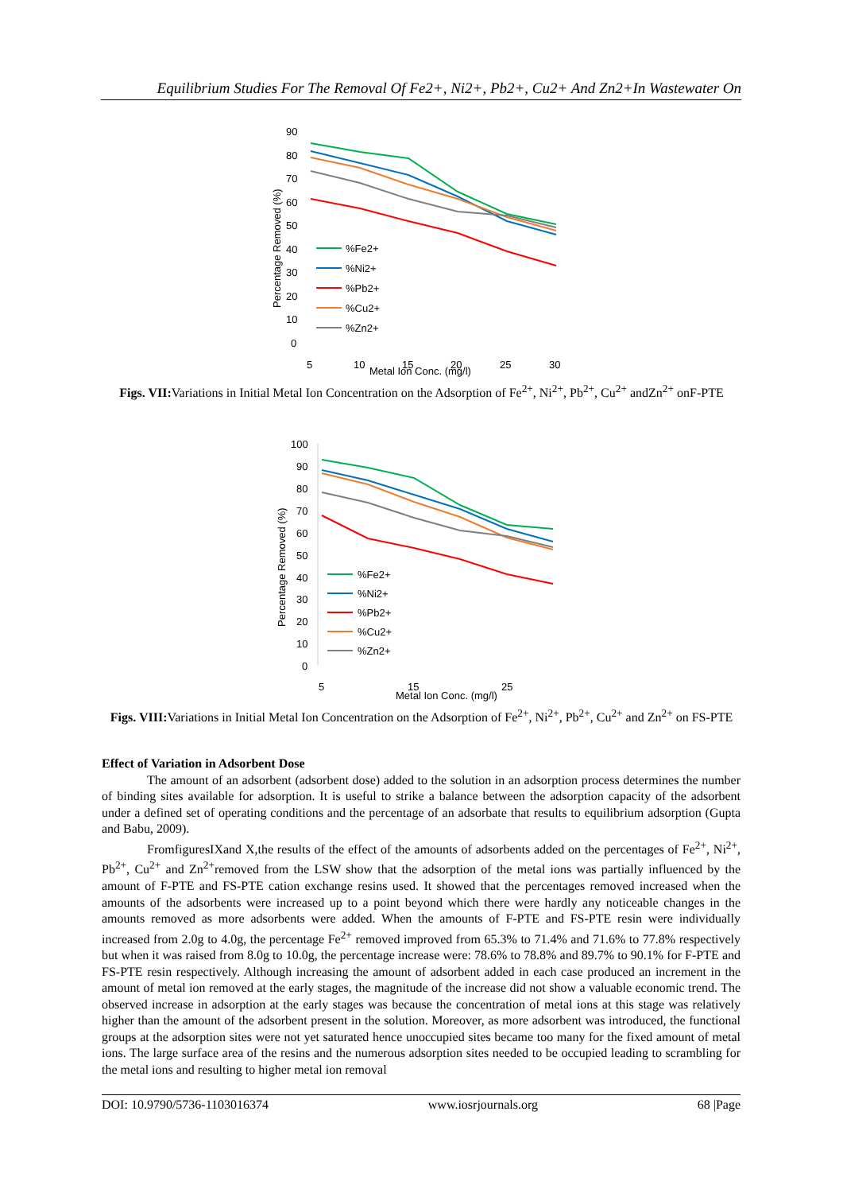Equilibrium Studies For The Removal Of Fe2+, Ni2+, Pb2+, Cu2+ And Zn2+In Wastewater On
90
80
70
60
50
40
30
20
10
0
5
10
15
20
25
30
Metal Ion Conc. (mg/l)
Percentage Removed (%)
%Fe2+
%Ni2+
%Pb2+
%Cu2+
%Zn2+
Figs. VII: Variations in Initial Metal Ion Concentration on the Adsorption of Fe<sup>2+</sup>, Ni<sup>2+</sup>, Pb<sup>2+</sup>, Cu<sup>2+</sup> andZn<sup>2+</sup> onF-PTE
100
90
80
70
60
50
40
30
20
10
0
5
15
25
Metal Ion Conc. (mg/l)
Percentage Removed (%)
%Fe2+
%Ni2+
%Pb2+
%Cu2+
%Zn2+
Figs. VIII: Variations in Initial Metal Ion Concentration on the Adsorption of Fe<sup>2+</sup>, Ni<sup>2+</sup>, Pb<sup>2+</sup>, Cu<sup>2+</sup> and Zn<sup>2+</sup> on FS-PTE
Effect of Variation in Adsorbent Dose
The amount of an adsorbent (adsorbent dose) added to the solution in an adsorption process determines the number of binding sites available for adsorption. It is useful to strike a balance between the adsorption capacity of the adsorbent under a defined set of operating conditions and the percentage of an adsorbate that results to equilibrium adsorption (Gupta and Babu, 2009).
FromfiguresIXand X,the results of the effect of the amounts of adsorbents added on the percentages of Fe<sup>2+</sup>, Ni<sup>2+</sup>, Pb<sup>2+</sup>, Cu<sup>2+</sup> and Zn<sup>2+</sup>removed from the LSW show that the adsorption of the metal ions was partially influenced by the amount of F-PTE and FS-PTE cation exchange resins used. It showed that the percentages removed increased when the amounts of the adsorbents were increased up to a point beyond which there were hardly any noticeable changes in the amounts removed as more adsorbents were added. When the amounts of F-PTE and FS-PTE resin were individually increased from 2.0g to 4.0g, the percentage Fe<sup>2+</sup> removed improved from 65.3% to 71.4% and 71.6% to 77.8% respectively but when it was raised from 8.0g to 10.0g, the percentage increase were: 78.6% to 78.8% and 89.7% to 90.1% for F-PTE and FS-PTE resin respectively. Although increasing the amount of adsorbent added in each case produced an increment in the amount of metal ion removed at the early stages, the magnitude of the increase did not show a valuable economic trend. The observed increase in adsorption at the early stages was because the concentration of metal ions at this stage was relatively higher than the amount of the adsorbent present in the solution. Moreover, as more adsorbent was introduced, the functional groups at the adsorption sites were not yet saturated hence unoccupied sites became too many for the fixed amount of metal ions. The large surface area of the resins and the numerous adsorption sites needed to be occupied leading to scrambling for the metal ions and resulting to higher metal ion removal
DOI: 10.9790/5736-1103016374 www.iosrjournals.org 68 |Page